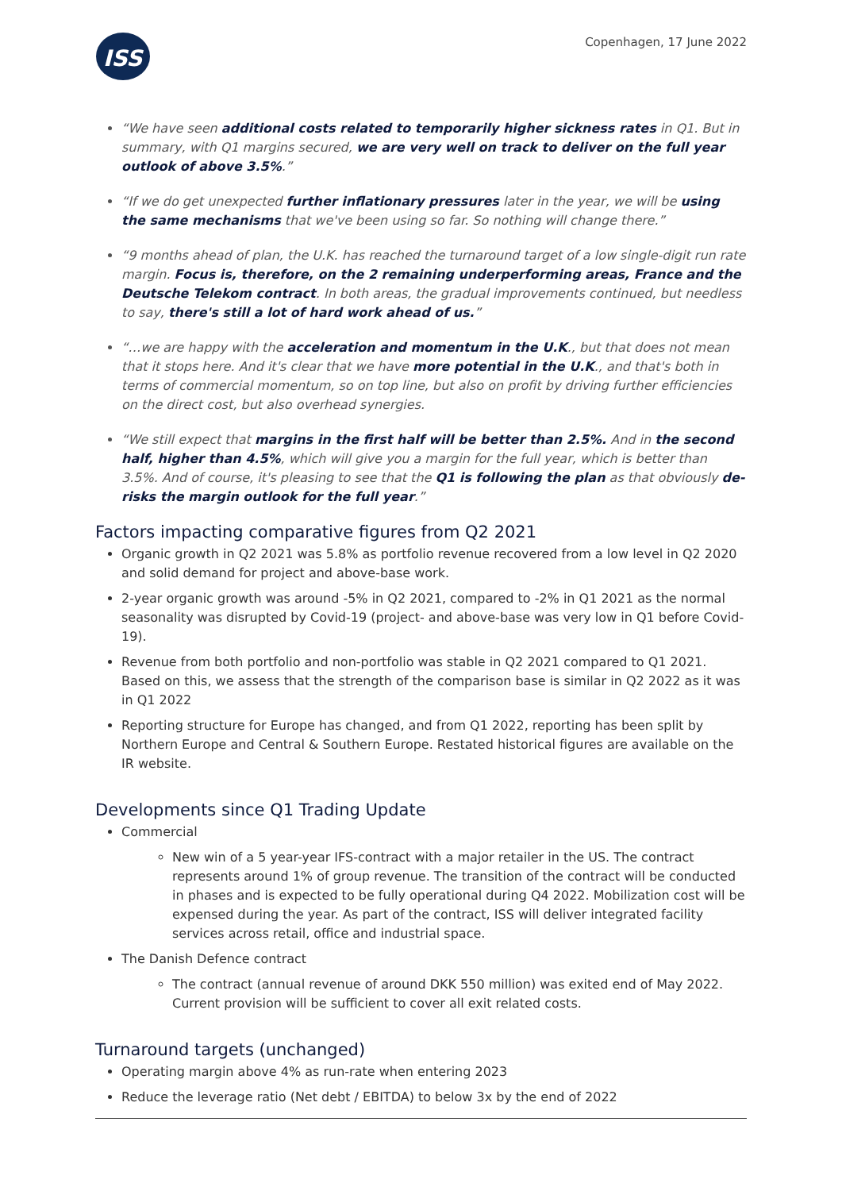ISS
Copenhagen, 17 June 2022
“We have seen additional costs related to temporarily higher sickness rates in Q1. But in summary, with Q1 margins secured, we are very well on track to deliver on the full year outlook of above 3.5%.”
“If we do get unexpected further inflationary pressures later in the year, we will be using the same mechanisms that we've been using so far. So nothing will change there.”
“9 months ahead of plan, the U.K. has reached the turnaround target of a low single-digit run rate margin. Focus is, therefore, on the 2 remaining underperforming areas, France and the Deutsche Telekom contract. In both areas, the gradual improvements continued, but needless to say, there's still a lot of hard work ahead of us.”
“…we are happy with the acceleration and momentum in the U.K., but that does not mean that it stops here. And it's clear that we have more potential in the U.K., and that's both in terms of commercial momentum, so on top line, but also on profit by driving further efficiencies on the direct cost, but also overhead synergies.
“We still expect that margins in the first half will be better than 2.5%. And in the second half, higher than 4.5%, which will give you a margin for the full year, which is better than 3.5%. And of course, it's pleasing to see that the Q1 is following the plan as that obviously de-risks the margin outlook for the full year.”
Factors impacting comparative figures from Q2 2021
Organic growth in Q2 2021 was 5.8% as portfolio revenue recovered from a low level in Q2 2020 and solid demand for project and above-base work.
2-year organic growth was around -5% in Q2 2021, compared to -2% in Q1 2021 as the normal seasonality was disrupted by Covid-19 (project- and above-base was very low in Q1 before Covid-19).
Revenue from both portfolio and non-portfolio was stable in Q2 2021 compared to Q1 2021. Based on this, we assess that the strength of the comparison base is similar in Q2 2022 as it was in Q1 2022
Reporting structure for Europe has changed, and from Q1 2022, reporting has been split by Northern Europe and Central & Southern Europe. Restated historical figures are available on the IR website.
Developments since Q1 Trading Update
Commercial
New win of a 5 year-year IFS-contract with a major retailer in the US. The contract represents around 1% of group revenue. The transition of the contract will be conducted in phases and is expected to be fully operational during Q4 2022. Mobilization cost will be expensed during the year. As part of the contract, ISS will deliver integrated facility services across retail, office and industrial space.
The Danish Defence contract
The contract (annual revenue of around DKK 550 million) was exited end of May 2022. Current provision will be sufficient to cover all exit related costs.
Turnaround targets (unchanged)
Operating margin above 4% as run-rate when entering 2023
Reduce the leverage ratio (Net debt / EBITDA) to below 3x by the end of 2022